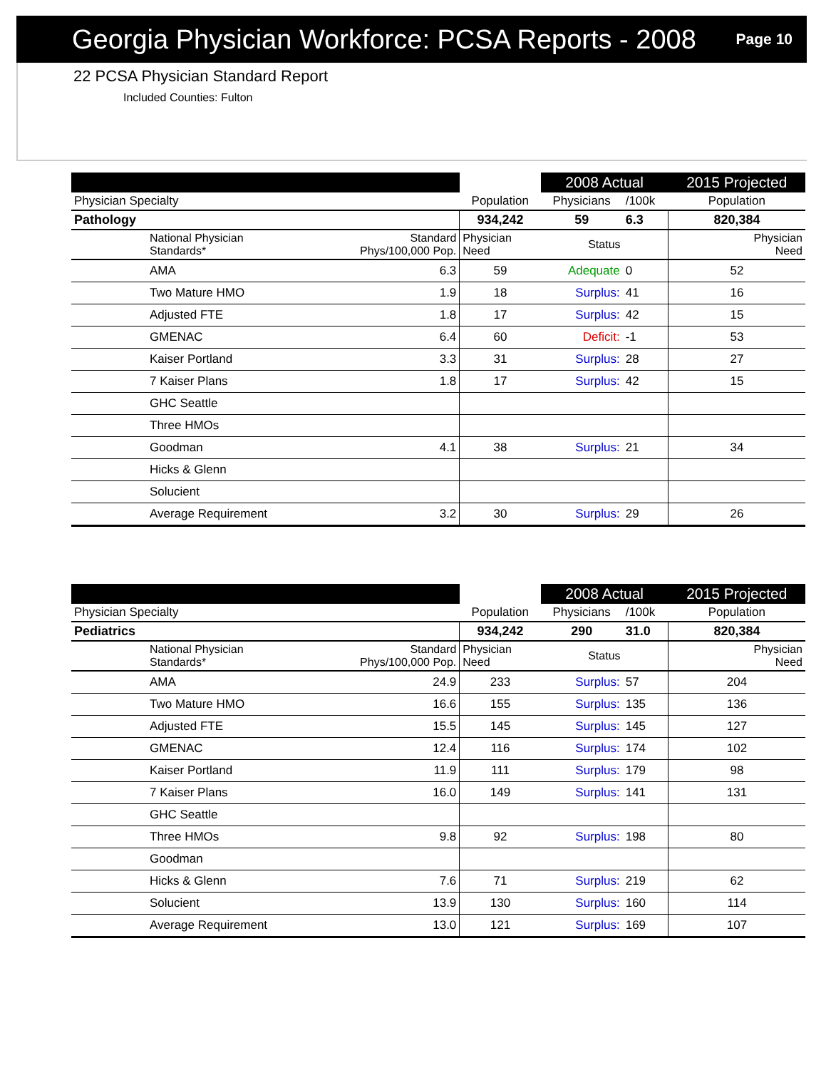Georgia Physician Workforce: PCSA Reports - 2008
Page 10
22 PCSA Physician Standard Report
Included Counties: Fulton
| | | | 2008 Actual | | 2015 Projected |
| --- | --- | --- | --- | --- | --- |
| Physician Specialty | | Population | Physicians | /100k | Population |
| Pathology | | 934,242 | 59 | 6.3 | 820,384 |
| National Physician Standards* | Standard Phys/100,000 Pop. | Physician Need | Status | | Physician Need |
| AMA | 6.3 | 59 | Adequate | 0 | 52 |
| Two Mature HMO | 1.9 | 18 | Surplus: | 41 | 16 |
| Adjusted FTE | 1.8 | 17 | Surplus: | 42 | 15 |
| GMENAC | 6.4 | 60 | Deficit: | -1 | 53 |
| Kaiser Portland | 3.3 | 31 | Surplus: | 28 | 27 |
| 7 Kaiser Plans | 1.8 | 17 | Surplus: | 42 | 15 |
| GHC Seattle | | | | | |
| Three HMOs | | | | | |
| Goodman | 4.1 | 38 | Surplus: | 21 | 34 |
| Hicks & Glenn | | | | | |
| Solucient | | | | | |
| Average Requirement | 3.2 | 30 | Surplus: | 29 | 26 |
| | | | 2008 Actual | | 2015 Projected |
| --- | --- | --- | --- | --- | --- |
| Physician Specialty | | Population | Physicians | /100k | Population |
| Pediatrics | | 934,242 | 290 | 31.0 | 820,384 |
| National Physician Standards* | Standard Phys/100,000 Pop. | Physician Need | Status | | Physician Need |
| AMA | 24.9 | 233 | Surplus: | 57 | 204 |
| Two Mature HMO | 16.6 | 155 | Surplus: | 135 | 136 |
| Adjusted FTE | 15.5 | 145 | Surplus: | 145 | 127 |
| GMENAC | 12.4 | 116 | Surplus: | 174 | 102 |
| Kaiser Portland | 11.9 | 111 | Surplus: | 179 | 98 |
| 7 Kaiser Plans | 16.0 | 149 | Surplus: | 141 | 131 |
| GHC Seattle | | | | | |
| Three HMOs | 9.8 | 92 | Surplus: | 198 | 80 |
| Goodman | | | | | |
| Hicks & Glenn | 7.6 | 71 | Surplus: | 219 | 62 |
| Solucient | 13.9 | 130 | Surplus: | 160 | 114 |
| Average Requirement | 13.0 | 121 | Surplus: | 169 | 107 |